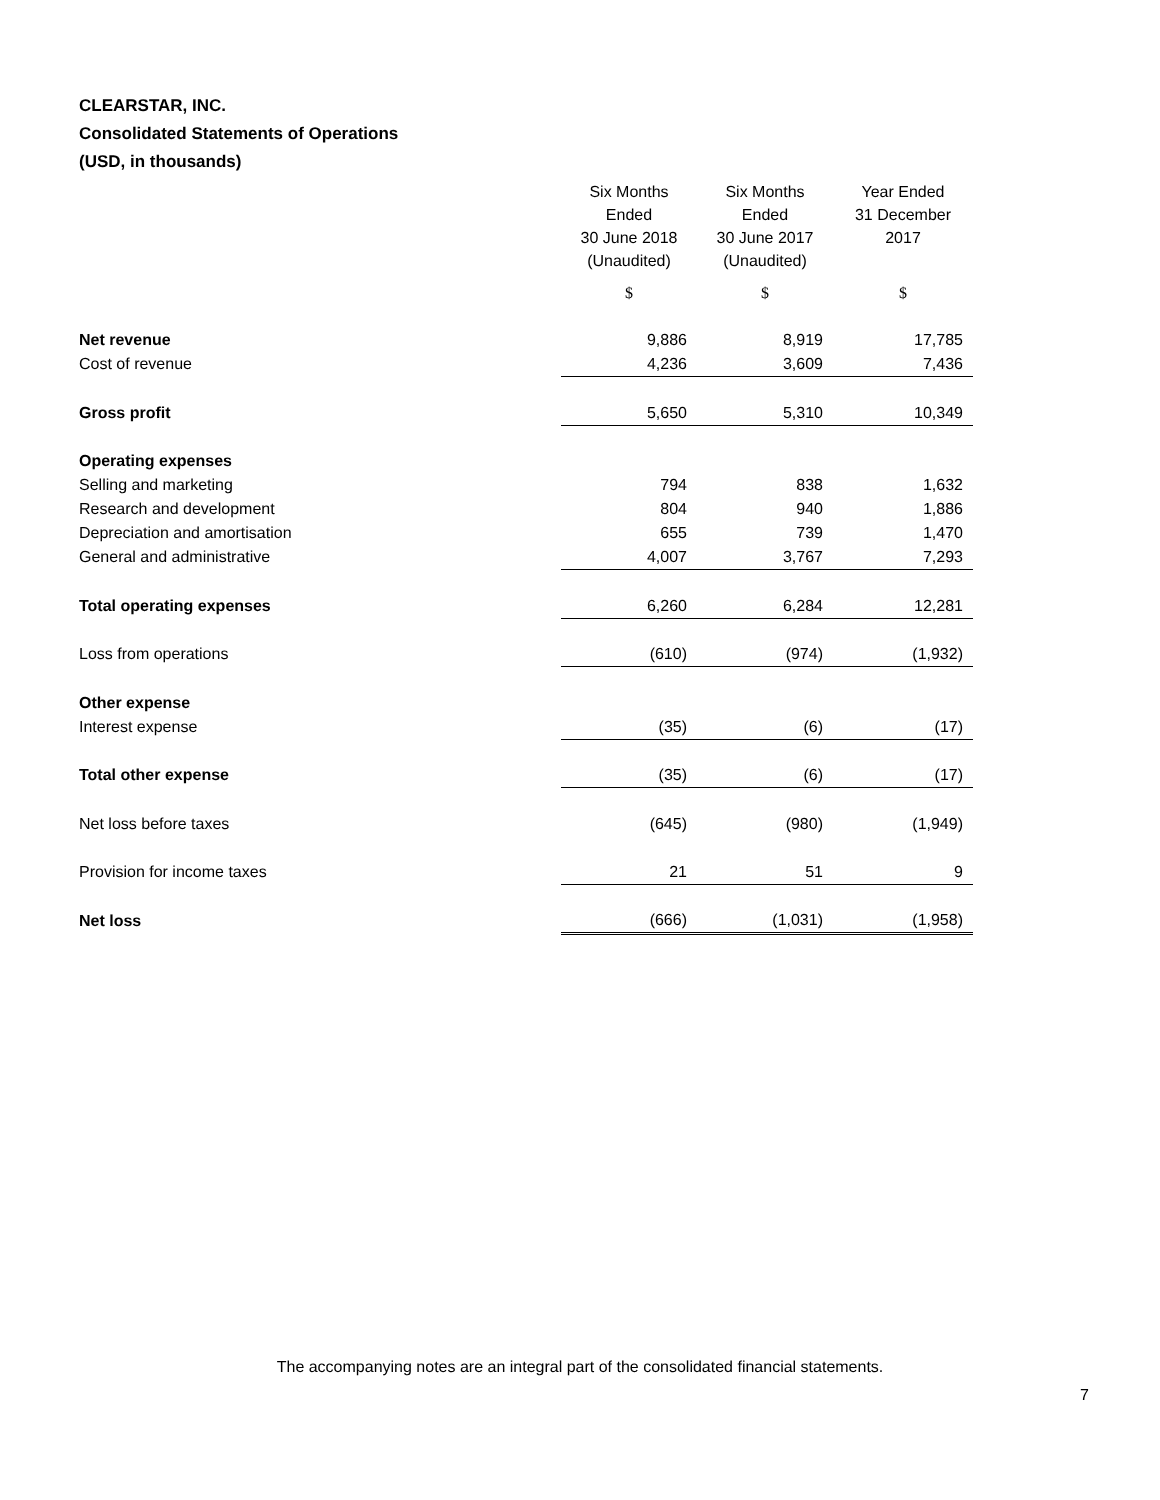CLEARSTAR, INC.
Consolidated Statements of Operations
(USD, in thousands)
| | Six Months Ended 30 June 2018 (Unaudited) | Six Months Ended 30 June 2017 (Unaudited) | Year Ended 31 December 2017 |
| --- | --- | --- | --- |
| | $ | $ | $ |
| Net revenue | 9,886 | 8,919 | 17,785 |
| Cost of revenue | 4,236 | 3,609 | 7,436 |
| Gross profit | 5,650 | 5,310 | 10,349 |
| Operating expenses | | | |
| Selling and marketing | 794 | 838 | 1,632 |
| Research and development | 804 | 940 | 1,886 |
| Depreciation and amortisation | 655 | 739 | 1,470 |
| General and administrative | 4,007 | 3,767 | 7,293 |
| Total operating expenses | 6,260 | 6,284 | 12,281 |
| Loss from operations | (610) | (974) | (1,932) |
| Other expense | | | |
| Interest expense | (35) | (6) | (17) |
| Total other expense | (35) | (6) | (17) |
| Net loss before taxes | (645) | (980) | (1,949) |
| Provision for income taxes | 21 | 51 | 9 |
| Net loss | (666) | (1,031) | (1,958) |
The accompanying notes are an integral part of the consolidated financial statements.
7